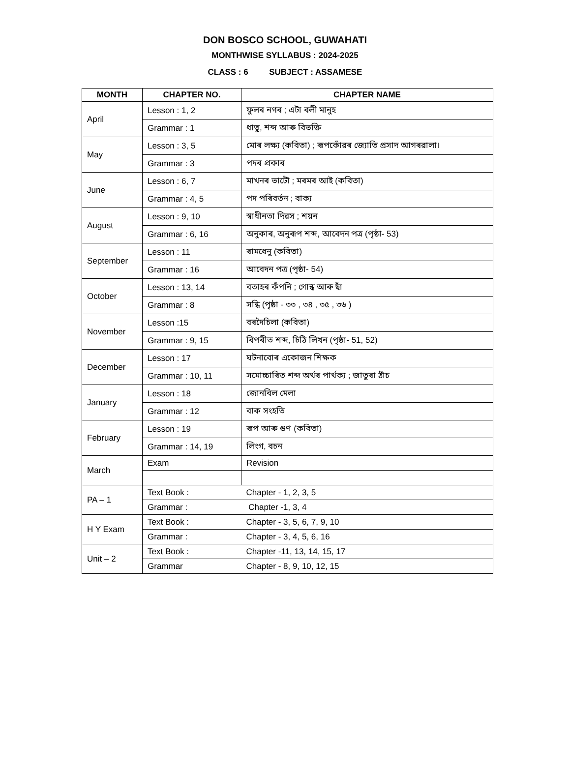DON BOSCO SCHOOL, GUWAHATI
MONTHWISE SYLLABUS : 2024-2025
CLASS : 6 SUBJECT : ASSAMESE
| MONTH | CHAPTER NO. | CHAPTER NAME |
| --- | --- | --- |
| April | Lesson : 1, 2 | ফুলৰ নগৰ ; এটা বলী মানুহ |
| | Grammar : 1 | ধাতু, শব্দ আৰু বিভক্তি |
| May | Lesson : 3, 5 | মোৰ লক্ষ্য (কবিতা) ; ৰূপকোঁৱৰ জ্যোতি প্ৰসাদ আগৰৱালা। |
| | Grammar : 3 | পদৰ প্ৰকাৰ |
| June | Lesson : 6, 7 | মাখনৰ ভাটৌ ; মৰমৰ আই (কবিতা) |
| | Grammar : 4, 5 | পদ পৰিবৰ্তন ; বাক্য |
| August | Lesson : 9, 10 | স্বাধীনতা দিৱস ; শয়ন |
| | Grammar : 6, 16 | অনুকাৰ, অনুৰূপ শব্দ, আবেদন পত্ৰ (পৃষ্ঠা- 53) |
| September | Lesson : 11 | ৰামধেনু (কবিতা) |
| | Grammar : 16 | আবেদন পত্ৰ (পৃষ্ঠা- 54) |
| October | Lesson : 13, 14 | বতাহৰ কঁপনি ; গোন্ধ আৰু ছাঁ |
| | Grammar : 8 | সন্ধি (পৃষ্ঠা - ৩৩ , ৩৪ , ৩৫ , ৩৬ ) |
| November | Lesson :15 | বৰদৈচিলা (কবিতা) |
| | Grammar : 9, 15 | বিপৰীত শব্দ, চিঠি লিখন (পৃষ্ঠা- 51, 52) |
| December | Lesson : 17 | ঘটনাবোৰ একোজন শিক্ষক |
| | Grammar : 10, 11 | সমোচ্চাৰিত শব্দ অৰ্থৰ পাৰ্থক্য ; জাতুৰা ঠাঁচ |
| January | Lesson : 18 | জোনবিল মেলা |
| | Grammar : 12 | বাক সংহতি |
| February | Lesson : 19 | ৰূপ আৰু গুণ (কবিতা) |
| | Grammar : 14, 19 | লিংগ, বচন |
| March | Exam | Revision |
| PA – 1 | Text Book : | Chapter - 1, 2, 3, 5 |
| | Grammar : | Chapter -1, 3, 4 |
| H Y Exam | Text Book : | Chapter - 3, 5, 6, 7, 9, 10 |
| | Grammar : | Chapter - 3, 4, 5, 6, 16 |
| Unit – 2 | Text Book : | Chapter -11, 13, 14, 15, 17 |
| | Grammar | Chapter - 8, 9, 10, 12, 15 |